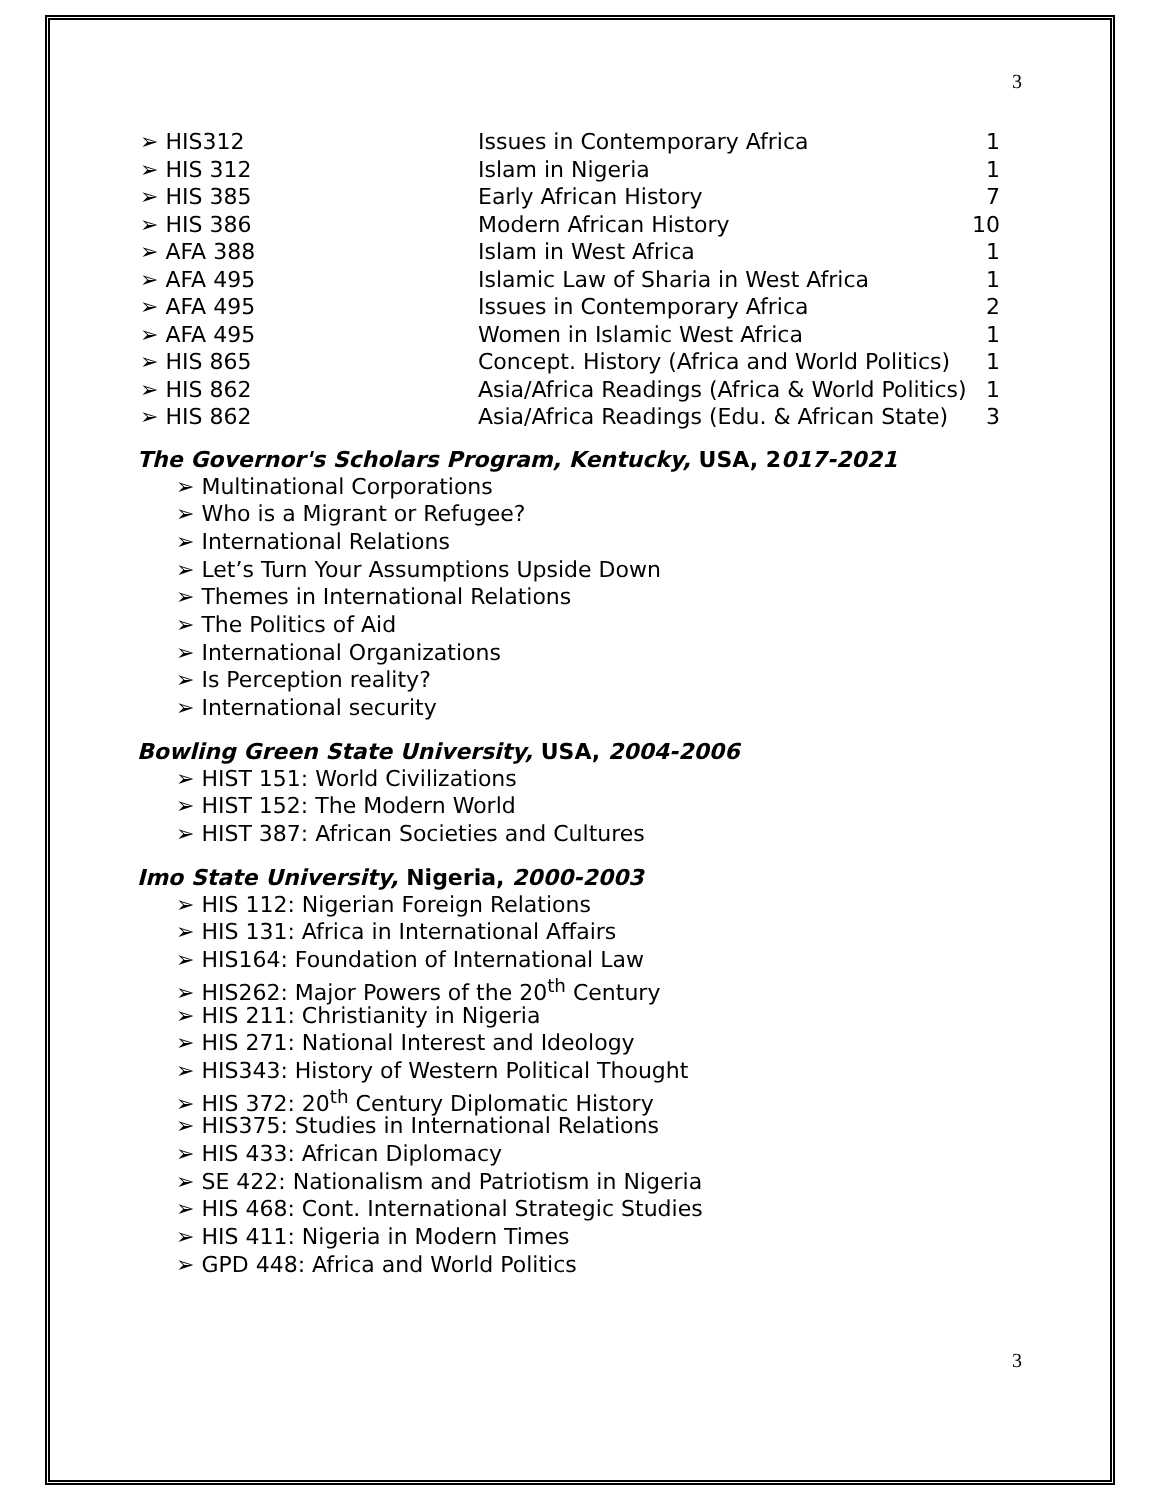3
| ➢ HIS312 | Issues in Contemporary Africa | 1 |
| ➢ HIS 312 | Islam in Nigeria | 1 |
| ➢ HIS 385 | Early African History | 7 |
| ➢ HIS 386 | Modern African History | 10 |
| ➢ AFA 388 | Islam in West Africa | 1 |
| ➢ AFA 495 | Islamic Law of Sharia in West Africa | 1 |
| ➢ AFA 495 | Issues in Contemporary Africa | 2 |
| ➢ AFA 495 | Women in Islamic West Africa | 1 |
| ➢ HIS 865 | Concept. History (Africa and World Politics) | 1 |
| ➢ HIS 862 | Asia/Africa Readings (Africa & World Politics) | 1 |
| ➢ HIS 862 | Asia/Africa Readings (Edu. & African State) | 3 |
The Governor's Scholars Program, Kentucky, USA, 2017-2021
➢ Multinational Corporations
➢ Who is a Migrant or Refugee?
➢ International Relations
➢ Let’s Turn Your Assumptions Upside Down
➢ Themes in International Relations
➢ The Politics of Aid
➢ International Organizations
➢ Is Perception reality?
➢ International security
Bowling Green State University, USA, 2004-2006
➢ HIST 151: World Civilizations
➢ HIST 152: The Modern World
➢ HIST 387: African Societies and Cultures
Imo State University, Nigeria, 2000-2003
➢ HIS 112: Nigerian Foreign Relations
➢ HIS 131: Africa in International Affairs
➢ HIS164: Foundation of International Law
➢ HIS262: Major Powers of the 20<sup>th</sup> Century
➢ HIS 211: Christianity in Nigeria
➢ HIS 271: National Interest and Ideology
➢ HIS343: History of Western Political Thought
➢ HIS 372: 20<sup>th</sup> Century Diplomatic History
➢ HIS375: Studies in International Relations
➢ HIS 433: African Diplomacy
➢ SE 422: Nationalism and Patriotism in Nigeria
➢ HIS 468: Cont. International Strategic Studies
➢ HIS 411: Nigeria in Modern Times
➢ GPD 448: Africa and World Politics
3